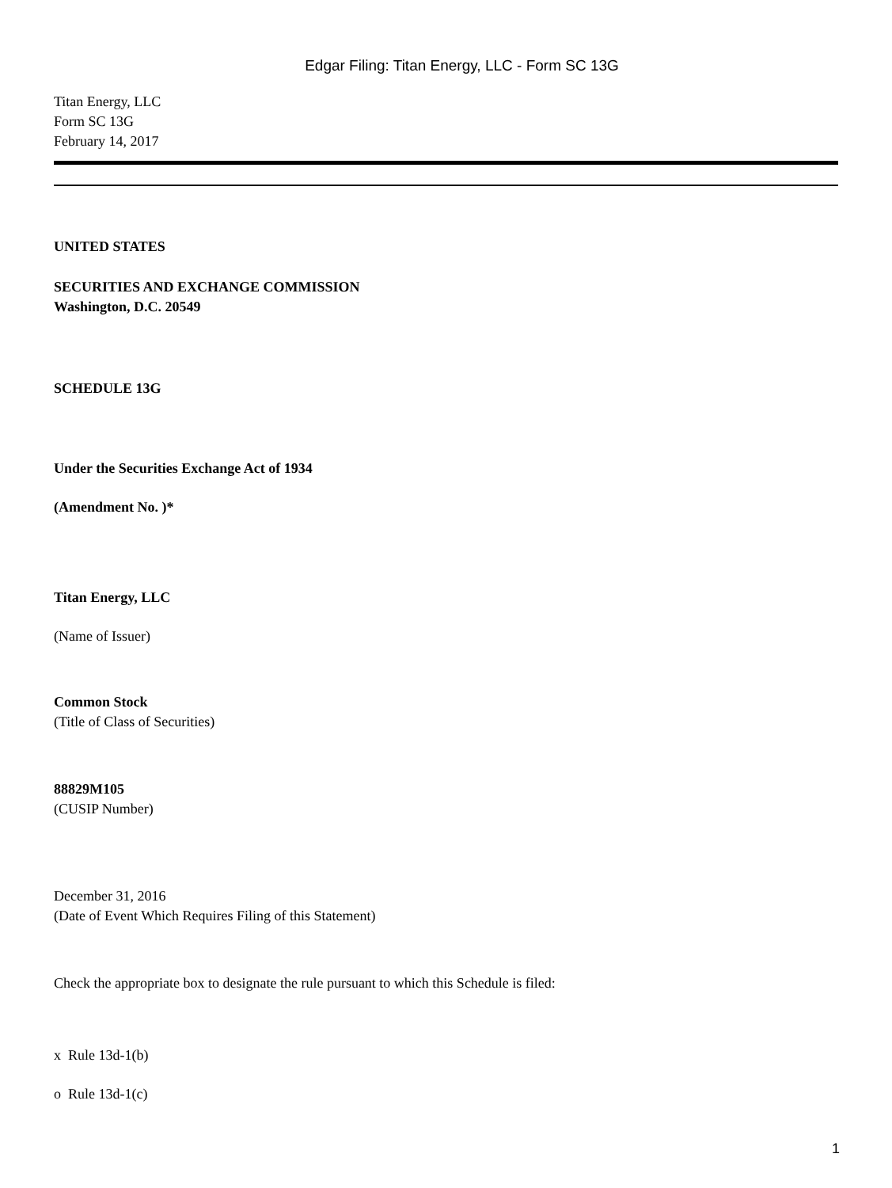Edgar Filing: Titan Energy, LLC - Form SC 13G
Titan Energy, LLC
Form SC 13G
February 14, 2017
UNITED STATES
SECURITIES AND EXCHANGE COMMISSION
Washington, D.C. 20549
SCHEDULE 13G
Under the Securities Exchange Act of 1934
(Amendment No. )*
Titan Energy, LLC
(Name of Issuer)
Common Stock
(Title of Class of Securities)
88829M105
(CUSIP Number)
December 31, 2016
(Date of Event Which Requires Filing of this Statement)
Check the appropriate box to designate the rule pursuant to which this Schedule is filed:
x Rule 13d-1(b)
o Rule 13d-1(c)
1